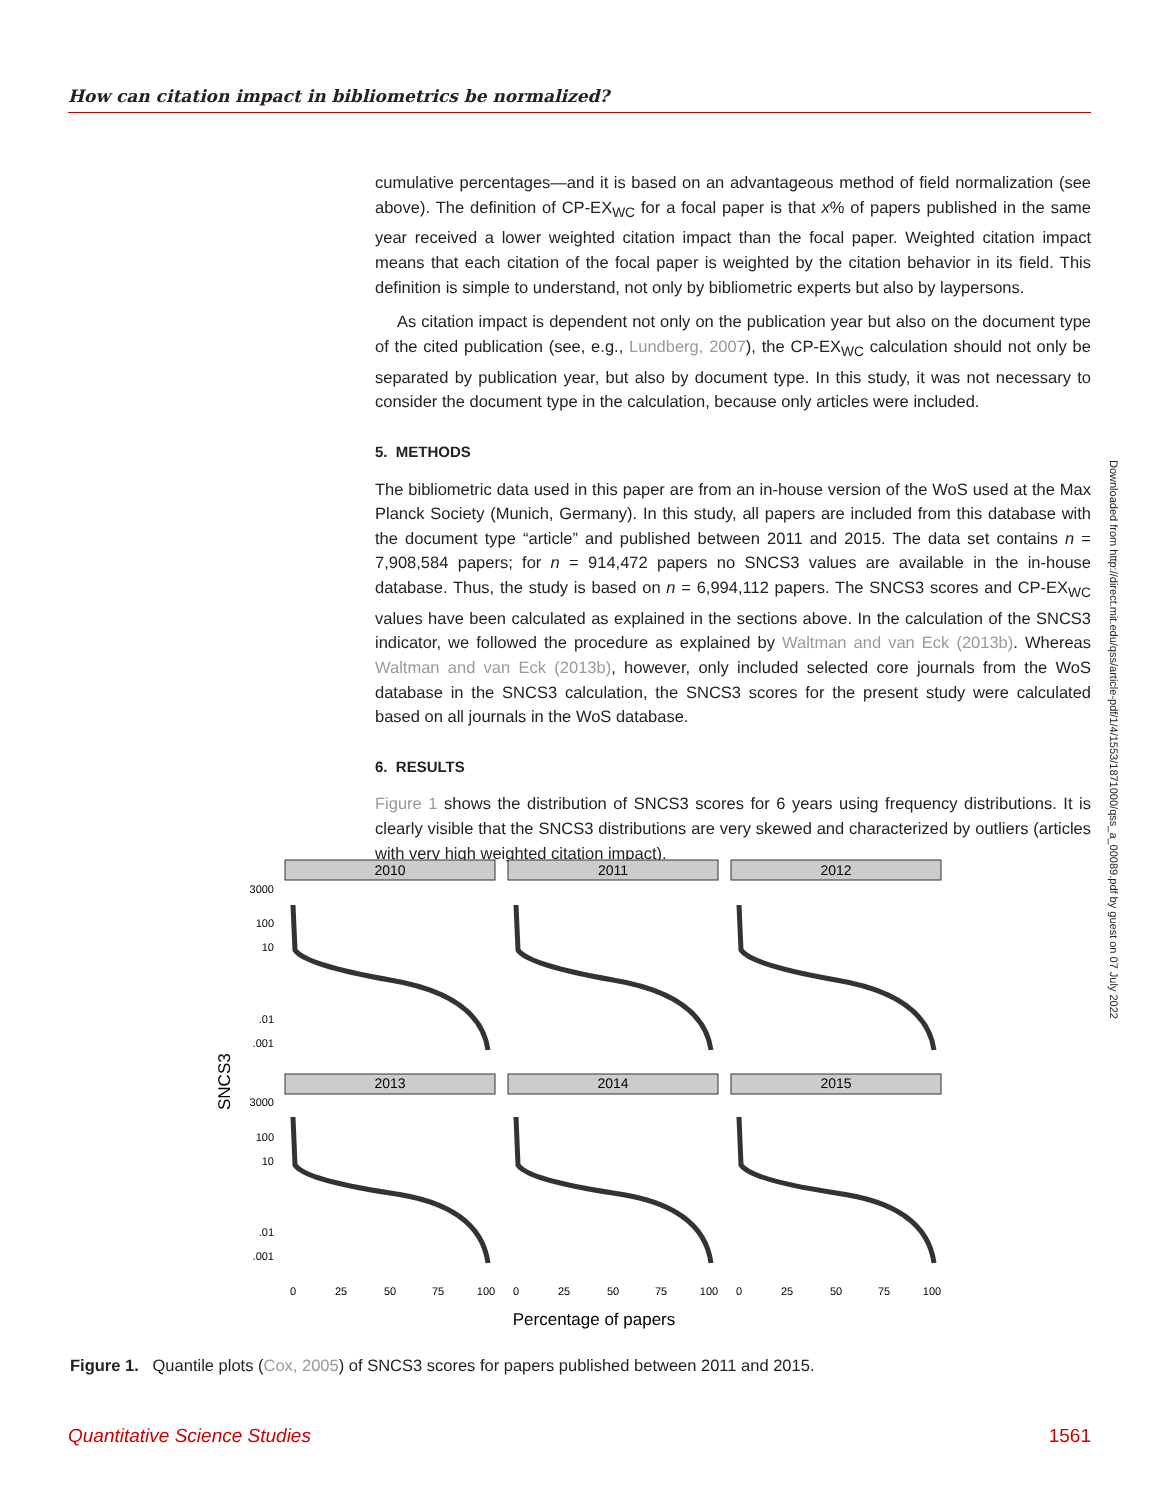How can citation impact in bibliometrics be normalized?
cumulative percentages—and it is based on an advantageous method of field normalization (see above). The definition of CP-EX<sub>WC</sub> for a focal paper is that x% of papers published in the same year received a lower weighted citation impact than the focal paper. Weighted citation impact means that each citation of the focal paper is weighted by the citation behavior in its field. This definition is simple to understand, not only by bibliometric experts but also by laypersons.
As citation impact is dependent not only on the publication year but also on the document type of the cited publication (see, e.g., Lundberg, 2007), the CP-EX<sub>WC</sub> calculation should not only be separated by publication year, but also by document type. In this study, it was not necessary to consider the document type in the calculation, because only articles were included.
5. METHODS
The bibliometric data used in this paper are from an in-house version of the WoS used at the Max Planck Society (Munich, Germany). In this study, all papers are included from this database with the document type “article” and published between 2011 and 2015. The data set contains n = 7,908,584 papers; for n = 914,472 papers no SNCS3 values are available in the in-house database. Thus, the study is based on n = 6,994,112 papers. The SNCS3 scores and CP-EX<sub>WC</sub> values have been calculated as explained in the sections above. In the calculation of the SNCS3 indicator, we followed the procedure as explained by Waltman and van Eck (2013b). Whereas Waltman and van Eck (2013b), however, only included selected core journals from the WoS database in the SNCS3 calculation, the SNCS3 scores for the present study were calculated based on all journals in the WoS database.
6. RESULTS
Figure 1 shows the distribution of SNCS3 scores for 6 years using frequency distributions. It is clearly visible that the SNCS3 distributions are very skewed and characterized by outliers (articles with very high weighted citation impact).
Downloaded from http://direct.mit.edu/qss/article-pdf/1/4/1553/1871000/qss_a_00089.pdf by guest on 07 July 2022
SNCS3
2010
2011
2012
2013
2014
2015
3000
100
10
.01
.001
3000
100
10
.01
.001
0
25
50
75
100
0
25
50
75
100
0
25
50
75
100
Percentage of papers
Figure 1. Quantile plots (Cox, 2005) of SNCS3 scores for papers published between 2011 and 2015.
Quantitative Science Studies 1561